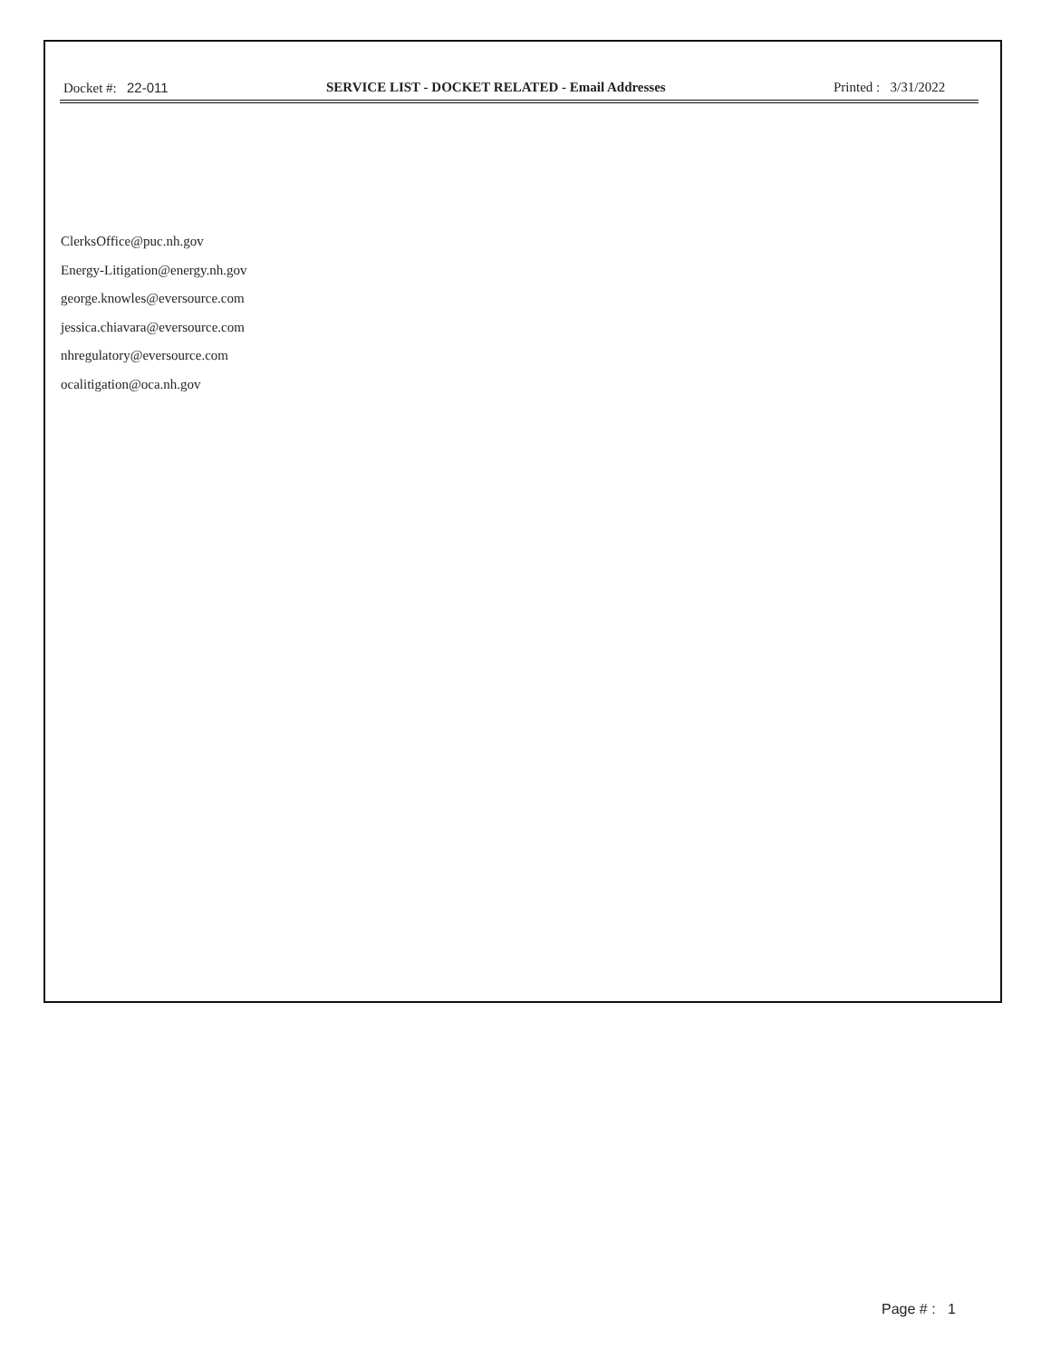Docket #: 22-011 SERVICE LIST - DOCKET RELATED - Email Addresses
Printed : 3/31/2022
ClerksOffice@puc.nh.gov
Energy-Litigation@energy.nh.gov
george.knowles@eversource.com
jessica.chiavara@eversource.com
nhregulatory@eversource.com
ocalitigation@oca.nh.gov
Page # : 1